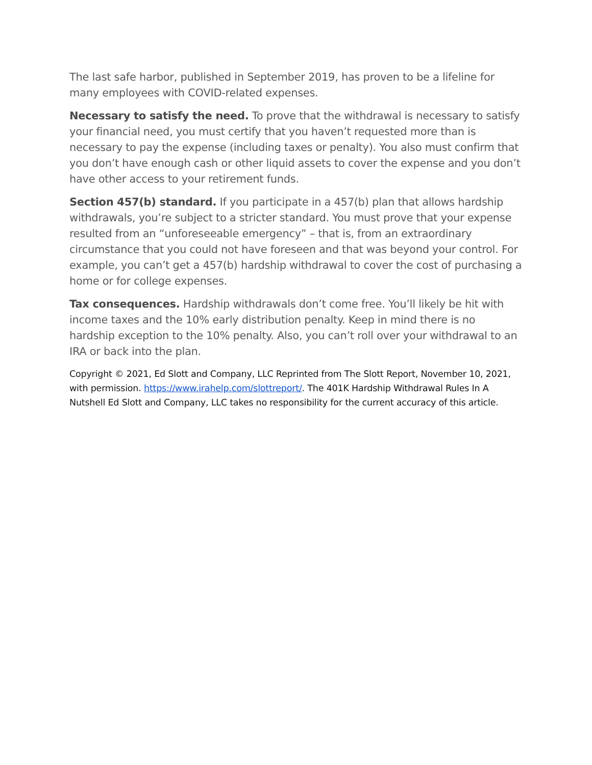The last safe harbor, published in September 2019, has proven to be a lifeline for many employees with COVID-related expenses.
Necessary to satisfy the need. To prove that the withdrawal is necessary to satisfy your financial need, you must certify that you haven’t requested more than is necessary to pay the expense (including taxes or penalty). You also must confirm that you don’t have enough cash or other liquid assets to cover the expense and you don’t have other access to your retirement funds.
Section 457(b) standard. If you participate in a 457(b) plan that allows hardship withdrawals, you’re subject to a stricter standard. You must prove that your expense resulted from an “unforeseeable emergency” – that is, from an extraordinary circumstance that you could not have foreseen and that was beyond your control. For example, you can’t get a 457(b) hardship withdrawal to cover the cost of purchasing a home or for college expenses.
Tax consequences. Hardship withdrawals don’t come free. You’ll likely be hit with income taxes and the 10% early distribution penalty. Keep in mind there is no hardship exception to the 10% penalty. Also, you can’t roll over your withdrawal to an IRA or back into the plan.
Copyright © 2021, Ed Slott and Company, LLC Reprinted from The Slott Report, November 10, 2021, with permission. https://www.irahelp.com/slottreport/. The 401K Hardship Withdrawal Rules In A Nutshell Ed Slott and Company, LLC takes no responsibility for the current accuracy of this article.